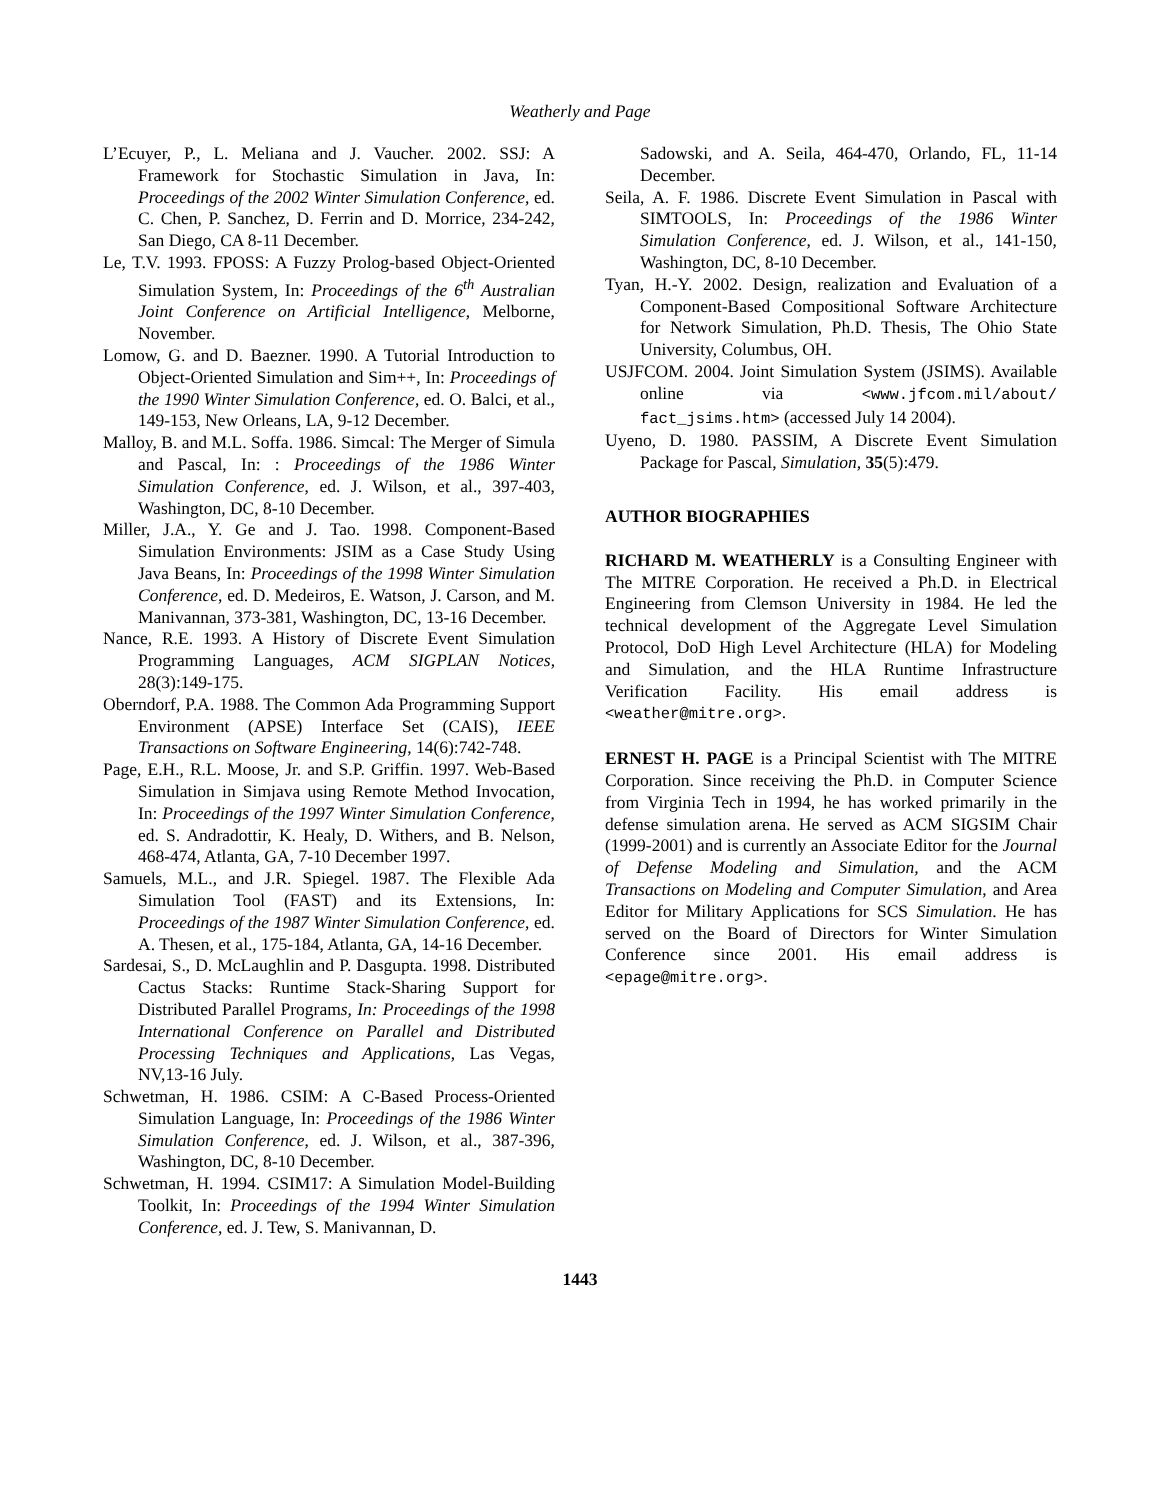Weatherly and Page
L’Ecuyer, P., L. Meliana and J. Vaucher. 2002. SSJ: A Framework for Stochastic Simulation in Java, In: Proceedings of the 2002 Winter Simulation Conference, ed. C. Chen, P. Sanchez, D. Ferrin and D. Morrice, 234-242, San Diego, CA 8-11 December.
Le, T.V. 1993. FPOSS: A Fuzzy Prolog-based Object-Oriented Simulation System, In: Proceedings of the 6<sup>th</sup> Australian Joint Conference on Artificial Intelligence, Melborne, November.
Lomow, G. and D. Baezner. 1990. A Tutorial Introduction to Object-Oriented Simulation and Sim++, In: Proceedings of the 1990 Winter Simulation Conference, ed. O. Balci, et al., 149-153, New Orleans, LA, 9-12 December.
Malloy, B. and M.L. Soffa. 1986. Simcal: The Merger of Simula and Pascal, In: : Proceedings of the 1986 Winter Simulation Conference, ed. J. Wilson, et al., 397-403, Washington, DC, 8-10 December.
Miller, J.A., Y. Ge and J. Tao. 1998. Component-Based Simulation Environments: JSIM as a Case Study Using Java Beans, In: Proceedings of the 1998 Winter Simulation Conference, ed. D. Medeiros, E. Watson, J. Carson, and M. Manivannan, 373-381, Washington, DC, 13-16 December.
Nance, R.E. 1993. A History of Discrete Event Simulation Programming Languages, ACM SIGPLAN Notices, 28(3):149-175.
Oberndorf, P.A. 1988. The Common Ada Programming Support Environment (APSE) Interface Set (CAIS), IEEE Transactions on Software Engineering, 14(6):742-748.
Page, E.H., R.L. Moose, Jr. and S.P. Griffin. 1997. Web-Based Simulation in Simjava using Remote Method Invocation, In: Proceedings of the 1997 Winter Simulation Conference, ed. S. Andradottir, K. Healy, D. Withers, and B. Nelson, 468-474, Atlanta, GA, 7-10 December 1997.
Samuels, M.L., and J.R. Spiegel. 1987. The Flexible Ada Simulation Tool (FAST) and its Extensions, In: Proceedings of the 1987 Winter Simulation Conference, ed. A. Thesen, et al., 175-184, Atlanta, GA, 14-16 December.
Sardesai, S., D. McLaughlin and P. Dasgupta. 1998. Distributed Cactus Stacks: Runtime Stack-Sharing Support for Distributed Parallel Programs, In: Proceedings of the 1998 International Conference on Parallel and Distributed Processing Techniques and Applications, Las Vegas, NV,13-16 July.
Schwetman, H. 1986. CSIM: A C-Based Process-Oriented Simulation Language, In: Proceedings of the 1986 Winter Simulation Conference, ed. J. Wilson, et al., 387-396, Washington, DC, 8-10 December.
Schwetman, H. 1994. CSIM17: A Simulation Model-Building Toolkit, In: Proceedings of the 1994 Winter Simulation Conference, ed. J. Tew, S. Manivannan, D.
Sadowski, and A. Seila, 464-470, Orlando, FL, 11-14 December.
Seila, A. F. 1986. Discrete Event Simulation in Pascal with SIMTOOLS, In: Proceedings of the 1986 Winter Simulation Conference, ed. J. Wilson, et al., 141-150, Washington, DC, 8-10 December.
Tyan, H.-Y. 2002. Design, realization and Evaluation of a Component-Based Compositional Software Architecture for Network Simulation, Ph.D. Thesis, The Ohio State University, Columbus, OH.
USJFCOM. 2004. Joint Simulation System (JSIMS). Available online via <www.jfcom.mil/about/ fact_jsims.htm> (accessed July 14 2004).
Uyeno, D. 1980. PASSIM, A Discrete Event Simulation Package for Pascal, Simulation, 35(5):479.
AUTHOR BIOGRAPHIES
RICHARD M. WEATHERLY is a Consulting Engineer with The MITRE Corporation. He received a Ph.D. in Electrical Engineering from Clemson University in 1984. He led the technical development of the Aggregate Level Simulation Protocol, DoD High Level Architecture (HLA) for Modeling and Simulation, and the HLA Runtime Infrastructure Verification Facility. His email address is <weather@mitre.org>.
ERNEST H. PAGE is a Principal Scientist with The MITRE Corporation. Since receiving the Ph.D. in Computer Science from Virginia Tech in 1994, he has worked primarily in the defense simulation arena. He served as ACM SIGSIM Chair (1999-2001) and is currently an Associate Editor for the Journal of Defense Modeling and Simulation, and the ACM Transactions on Modeling and Computer Simulation, and Area Editor for Military Applications for SCS Simulation. He has served on the Board of Directors for Winter Simulation Conference since 2001. His email address is <epage@mitre.org>.
1443